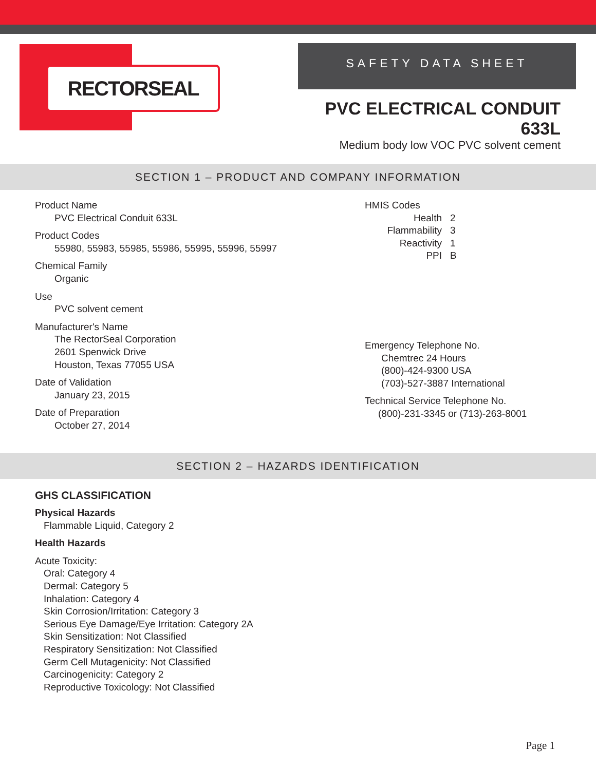RECTORSEAL
SAFETY DATA SHEET
PVC ELECTRICAL CONDUIT 633L
Medium body low VOC PVC solvent cement
SECTION 1 – PRODUCT AND COMPANY INFORMATION
Product Name
PVC Electrical Conduit 633L
Product Codes
55980, 55983, 55985, 55986, 55995, 55996, 55997
Chemical Family
Organic
Use
PVC solvent cement
Manufacturer's Name
The RectorSeal Corporation
2601 Spenwick Drive
Houston, Texas 77055 USA
Date of Validation
January 23, 2015
Date of Preparation
October 27, 2014
HMIS Codes
| Health | 2 |
| Flammability | 3 |
| Reactivity | 1 |
| PPI | B |
Emergency Telephone No.
Chemtrec 24 Hours
(800)-424-9300 USA
(703)-527-3887 International
Technical Service Telephone No.
(800)-231-3345 or (713)-263-8001
SECTION 2 – HAZARDS IDENTIFICATION
GHS CLASSIFICATION
Physical Hazards
Flammable Liquid, Category 2
Health Hazards
Acute Toxicity:
Oral: Category 4
Dermal: Category 5
Inhalation: Category 4
Skin Corrosion/Irritation: Category 3
Serious Eye Damage/Eye Irritation: Category 2A
Skin Sensitization: Not Classified
Respiratory Sensitization: Not Classified
Germ Cell Mutagenicity: Not Classified
Carcinogenicity: Category 2
Reproductive Toxicology: Not Classified
Page 1